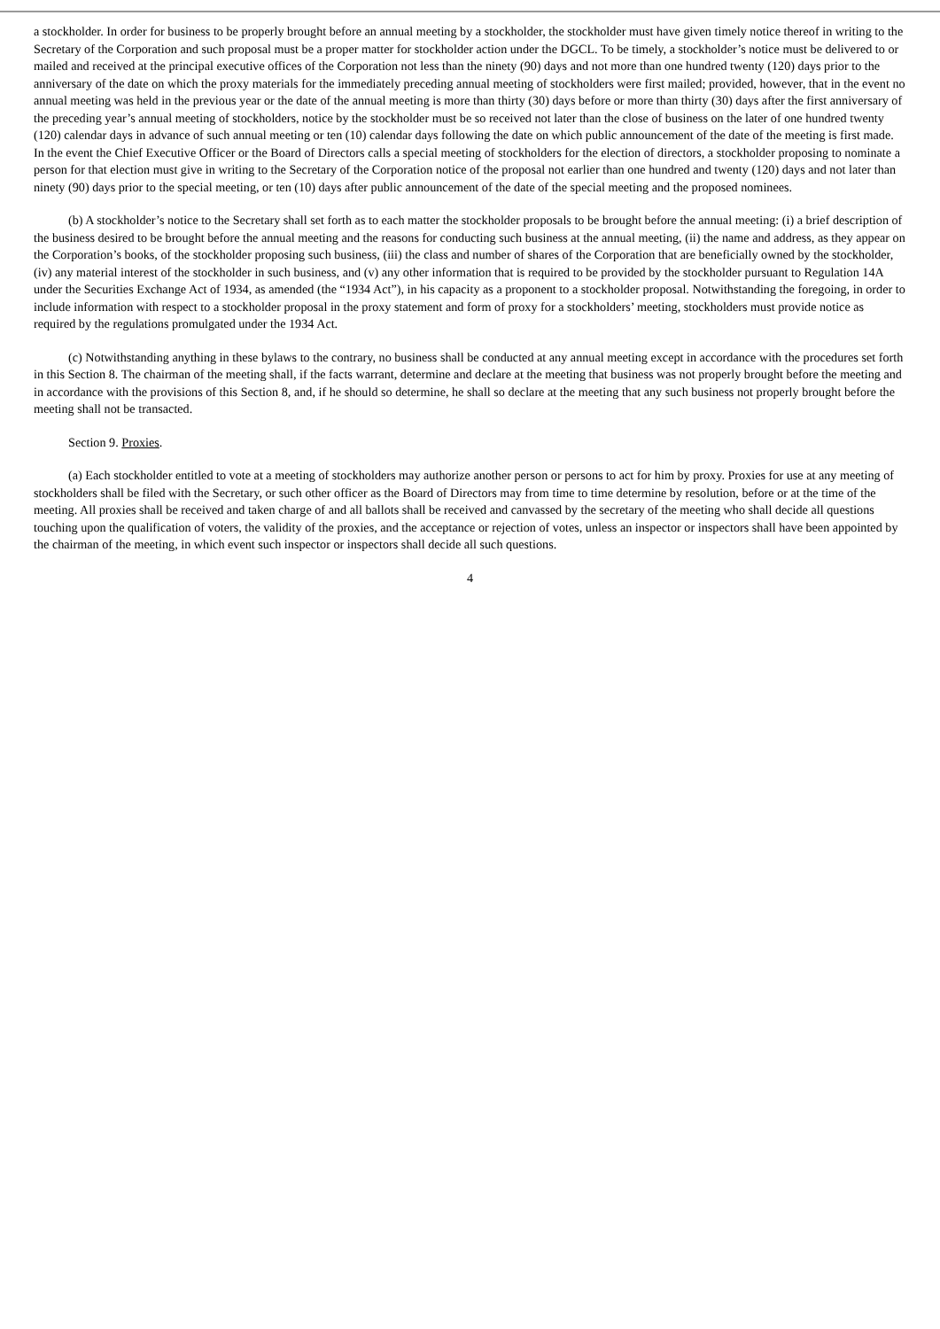a stockholder. In order for business to be properly brought before an annual meeting by a stockholder, the stockholder must have given timely notice thereof in writing to the Secretary of the Corporation and such proposal must be a proper matter for stockholder action under the DGCL. To be timely, a stockholder’s notice must be delivered to or mailed and received at the principal executive offices of the Corporation not less than the ninety (90) days and not more than one hundred twenty (120) days prior to the anniversary of the date on which the proxy materials for the immediately preceding annual meeting of stockholders were first mailed; provided, however, that in the event no annual meeting was held in the previous year or the date of the annual meeting is more than thirty (30) days before or more than thirty (30) days after the first anniversary of the preceding year’s annual meeting of stockholders, notice by the stockholder must be so received not later than the close of business on the later of one hundred twenty (120) calendar days in advance of such annual meeting or ten (10) calendar days following the date on which public announcement of the date of the meeting is first made. In the event the Chief Executive Officer or the Board of Directors calls a special meeting of stockholders for the election of directors, a stockholder proposing to nominate a person for that election must give in writing to the Secretary of the Corporation notice of the proposal not earlier than one hundred and twenty (120) days and not later than ninety (90) days prior to the special meeting, or ten (10) days after public announcement of the date of the special meeting and the proposed nominees.
(b) A stockholder’s notice to the Secretary shall set forth as to each matter the stockholder proposals to be brought before the annual meeting: (i) a brief description of the business desired to be brought before the annual meeting and the reasons for conducting such business at the annual meeting, (ii) the name and address, as they appear on the Corporation’s books, of the stockholder proposing such business, (iii) the class and number of shares of the Corporation that are beneficially owned by the stockholder, (iv) any material interest of the stockholder in such business, and (v) any other information that is required to be provided by the stockholder pursuant to Regulation 14A under the Securities Exchange Act of 1934, as amended (the “1934 Act”), in his capacity as a proponent to a stockholder proposal. Notwithstanding the foregoing, in order to include information with respect to a stockholder proposal in the proxy statement and form of proxy for a stockholders’ meeting, stockholders must provide notice as required by the regulations promulgated under the 1934 Act.
(c) Notwithstanding anything in these bylaws to the contrary, no business shall be conducted at any annual meeting except in accordance with the procedures set forth in this Section 8. The chairman of the meeting shall, if the facts warrant, determine and declare at the meeting that business was not properly brought before the meeting and in accordance with the provisions of this Section 8, and, if he should so determine, he shall so declare at the meeting that any such business not properly brought before the meeting shall not be transacted.
Section 9. Proxies.
(a) Each stockholder entitled to vote at a meeting of stockholders may authorize another person or persons to act for him by proxy. Proxies for use at any meeting of stockholders shall be filed with the Secretary, or such other officer as the Board of Directors may from time to time determine by resolution, before or at the time of the meeting. All proxies shall be received and taken charge of and all ballots shall be received and canvassed by the secretary of the meeting who shall decide all questions touching upon the qualification of voters, the validity of the proxies, and the acceptance or rejection of votes, unless an inspector or inspectors shall have been appointed by the chairman of the meeting, in which event such inspector or inspectors shall decide all such questions.
4